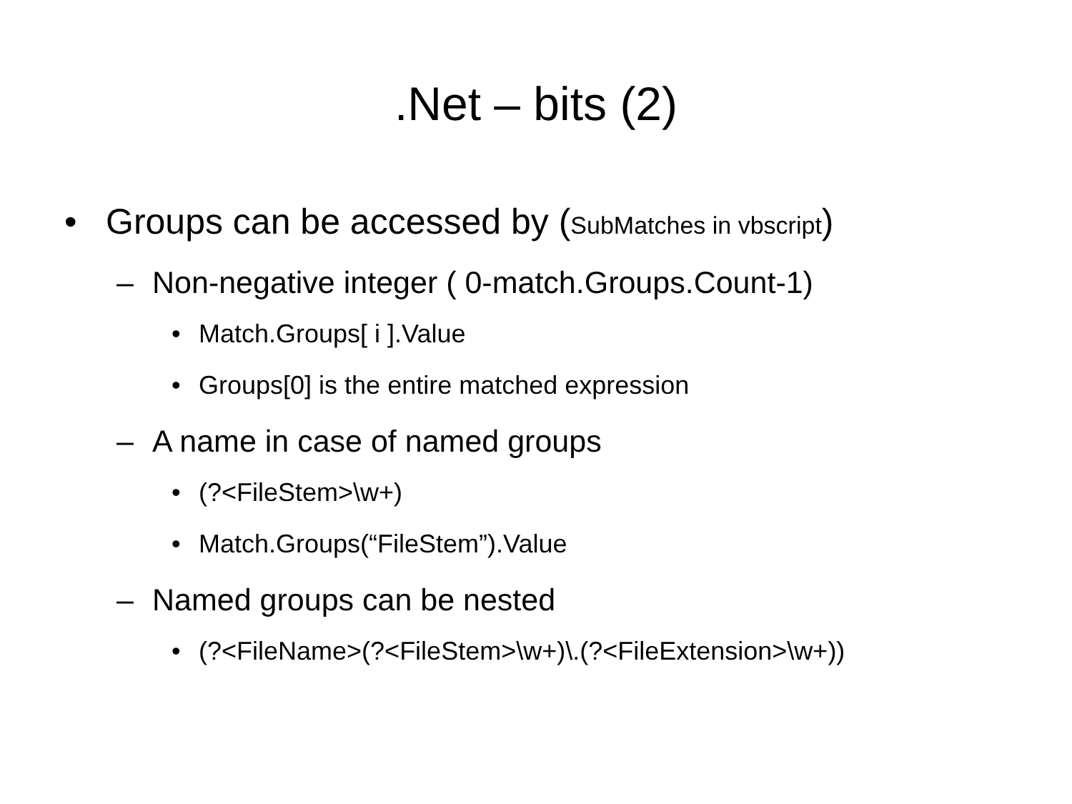.Net – bits (2)
• Groups can be accessed by (SubMatches in vbscript)
– Non-negative integer ( 0-match.Groups.Count-1)
• Match.Groups[ i ].Value
• Groups[0] is the entire matched expression
– A name in case of named groups
• (?<FileStem>\w+)
• Match.Groups(“FileStem”).Value
– Named groups can be nested
• (?<FileName>(?<FileStem>\w+)\.(?<FileExtension>\w+))